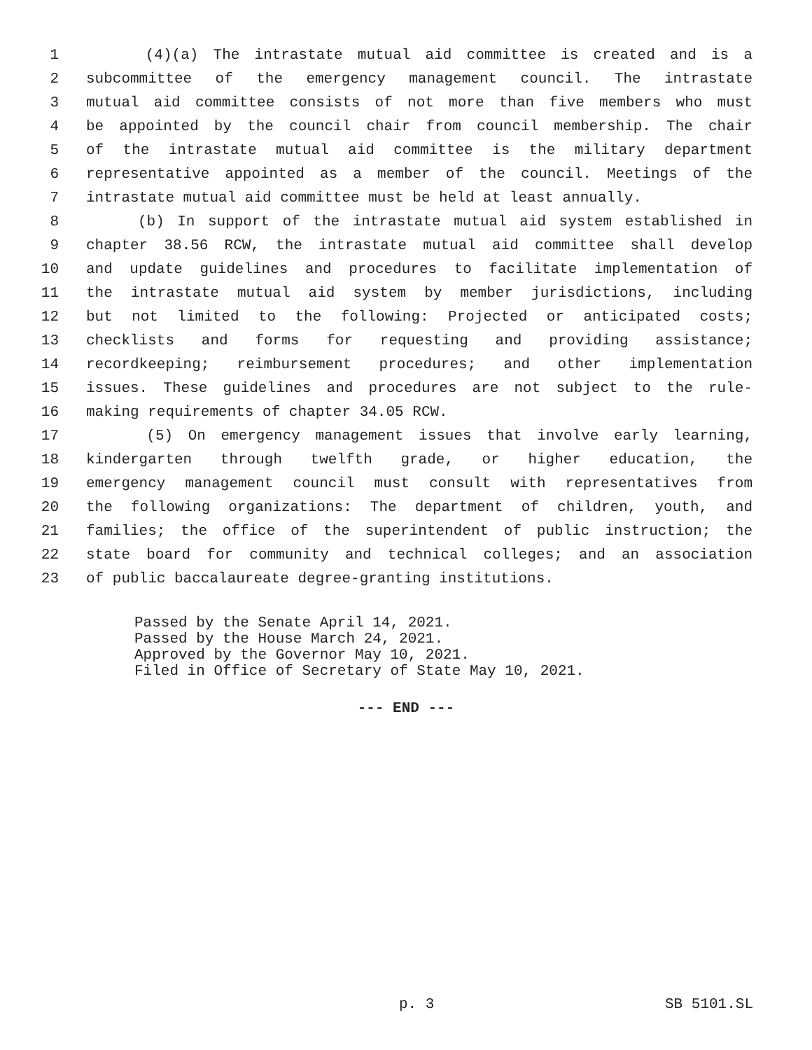1 (4)(a) The intrastate mutual aid committee is created and is a
2 subcommittee of the emergency management council. The intrastate
3 mutual aid committee consists of not more than five members who must
4 be appointed by the council chair from council membership. The chair
5 of the intrastate mutual aid committee is the military department
6 representative appointed as a member of the council. Meetings of the
7 intrastate mutual aid committee must be held at least annually.
8 (b) In support of the intrastate mutual aid system established in
9 chapter 38.56 RCW, the intrastate mutual aid committee shall develop
10 and update guidelines and procedures to facilitate implementation of
11 the intrastate mutual aid system by member jurisdictions, including
12 but not limited to the following: Projected or anticipated costs;
13 checklists and forms for requesting and providing assistance;
14 recordkeeping; reimbursement procedures; and other implementation
15 issues. These guidelines and procedures are not subject to the rule-
16 making requirements of chapter 34.05 RCW.
17 (5) On emergency management issues that involve early learning,
18 kindergarten through twelfth grade, or higher education, the
19 emergency management council must consult with representatives from
20 the following organizations: The department of children, youth, and
21 families; the office of the superintendent of public instruction; the
22 state board for community and technical colleges; and an association
23 of public baccalaureate degree-granting institutions.
Passed by the Senate April 14, 2021.
Passed by the House March 24, 2021.
Approved by the Governor May 10, 2021.
Filed in Office of Secretary of State May 10, 2021.
--- END ---
p. 3 SB 5101.SL